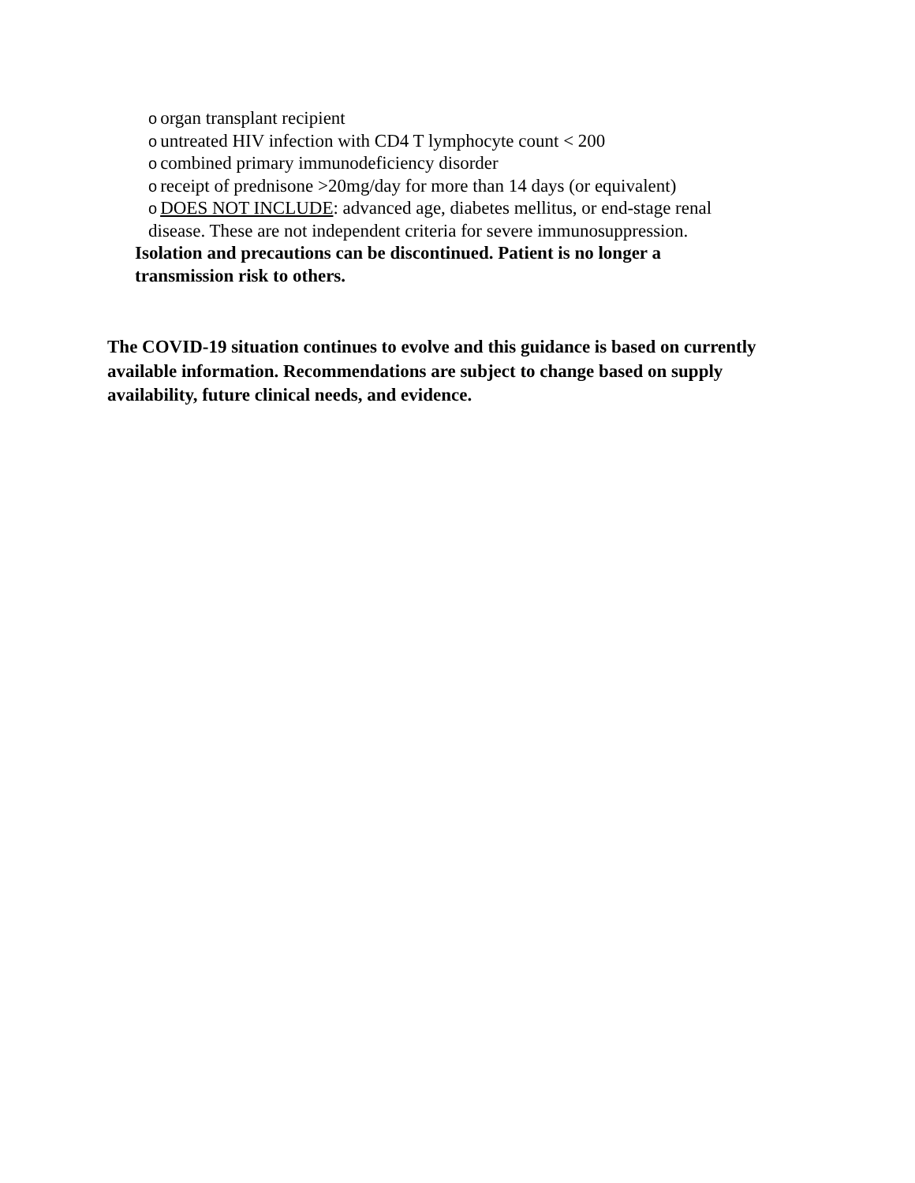oorgan transplant recipient
ountreated HIV infection with CD4 T lymphocyte count < 200
ocombined primary immunodeficiency disorder
oreceipt of prednisone >20mg/day for more than 14 days (or equivalent)
o DOES NOT INCLUDE: advanced age, diabetes mellitus, or end-stage renal
disease. These are not independent criteria for severe immunosuppression.
Isolation and precautions can be discontinued. Patient is no longer a transmission risk to others.
The COVID-19 situation continues to evolve and this guidance is based on currently available information. Recommendations are subject to change based on supply availability, future clinical needs, and evidence.